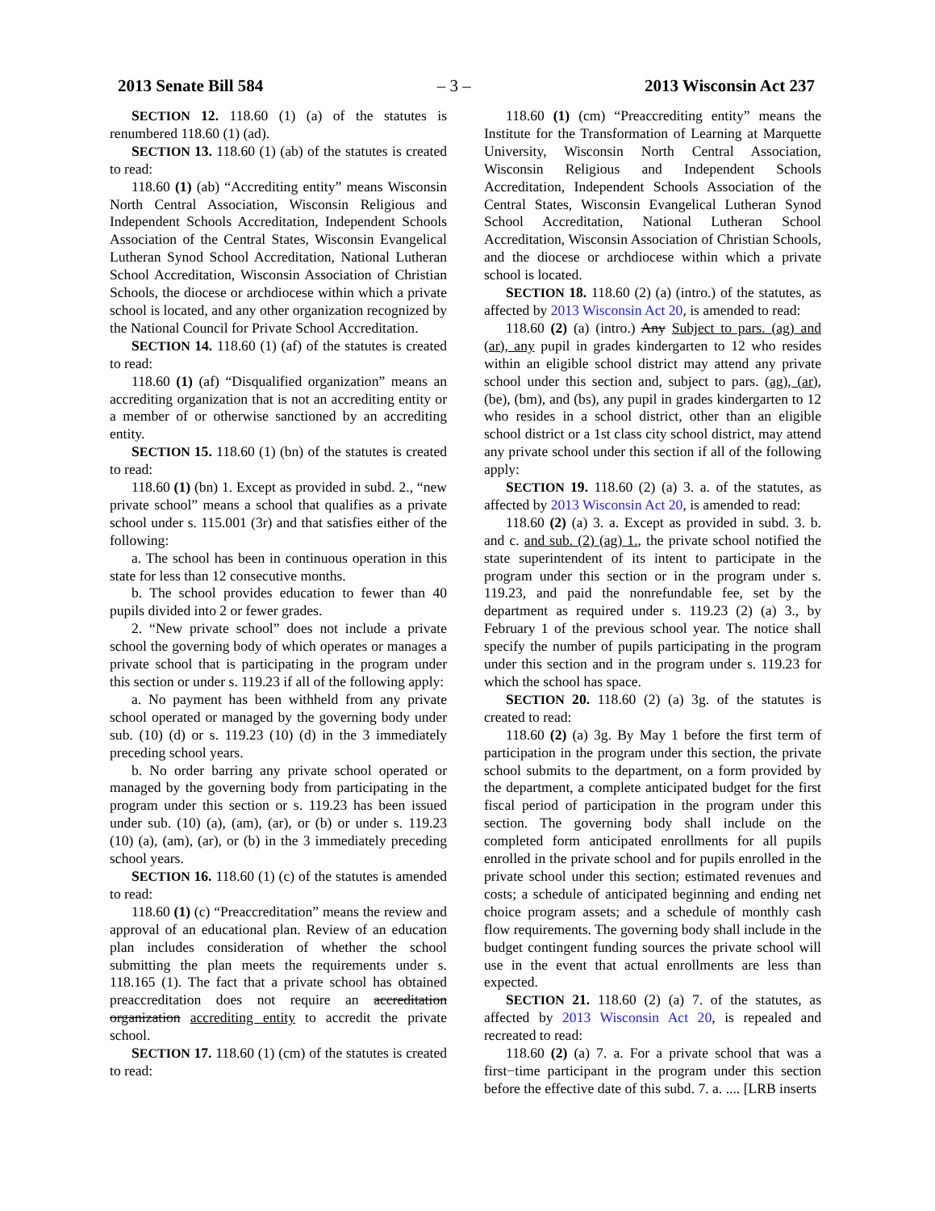2013 Senate Bill 584 – 3 – 2013 Wisconsin Act 237
SECTION 12. 118.60 (1) (a) of the statutes is renumbered 118.60 (1) (ad).
SECTION 13. 118.60 (1) (ab) of the statutes is created to read:
118.60 (1) (ab) “Accrediting entity” means Wisconsin North Central Association, Wisconsin Religious and Independent Schools Accreditation, Independent Schools Association of the Central States, Wisconsin Evangelical Lutheran Synod School Accreditation, National Lutheran School Accreditation, Wisconsin Association of Christian Schools, the diocese or archdiocese within which a private school is located, and any other organization recognized by the National Council for Private School Accreditation.
SECTION 14. 118.60 (1) (af) of the statutes is created to read:
118.60 (1) (af) “Disqualified organization” means an accrediting organization that is not an accrediting entity or a member of or otherwise sanctioned by an accrediting entity.
SECTION 15. 118.60 (1) (bn) of the statutes is created to read:
118.60 (1) (bn) 1. Except as provided in subd. 2., “new private school” means a school that qualifies as a private school under s. 115.001 (3r) and that satisfies either of the following:
a. The school has been in continuous operation in this state for less than 12 consecutive months.
b. The school provides education to fewer than 40 pupils divided into 2 or fewer grades.
2. “New private school” does not include a private school the governing body of which operates or manages a private school that is participating in the program under this section or under s. 119.23 if all of the following apply:
a. No payment has been withheld from any private school operated or managed by the governing body under sub. (10) (d) or s. 119.23 (10) (d) in the 3 immediately preceding school years.
b. No order barring any private school operated or managed by the governing body from participating in the program under this section or s. 119.23 has been issued under sub. (10) (a), (am), (ar), or (b) or under s. 119.23 (10) (a), (am), (ar), or (b) in the 3 immediately preceding school years.
SECTION 16. 118.60 (1) (c) of the statutes is amended to read:
118.60 (1) (c) “Preaccreditation” means the review and approval of an educational plan. Review of an education plan includes consideration of whether the school submitting the plan meets the requirements under s. 118.165 (1). The fact that a private school has obtained preaccreditation does not require an accreditation organization accrediting entity to accredit the private school.
SECTION 17. 118.60 (1) (cm) of the statutes is created to read:
118.60 (1) (cm) “Preaccrediting entity” means the Institute for the Transformation of Learning at Marquette University, Wisconsin North Central Association, Wisconsin Religious and Independent Schools Accreditation, Independent Schools Association of the Central States, Wisconsin Evangelical Lutheran Synod School Accreditation, National Lutheran School Accreditation, Wisconsin Association of Christian Schools, and the diocese or archdiocese within which a private school is located.
SECTION 18. 118.60 (2) (a) (intro.) of the statutes, as affected by 2013 Wisconsin Act 20, is amended to read:
118.60 (2) (a) (intro.) Any Subject to pars. (ag) and (ar), any pupil in grades kindergarten to 12 who resides within an eligible school district may attend any private school under this section and, subject to pars. (ag), (ar), (be), (bm), and (bs), any pupil in grades kindergarten to 12 who resides in a school district, other than an eligible school district or a 1st class city school district, may attend any private school under this section if all of the following apply:
SECTION 19. 118.60 (2) (a) 3. a. of the statutes, as affected by 2013 Wisconsin Act 20, is amended to read:
118.60 (2) (a) 3. a. Except as provided in subd. 3. b. and c. and sub. (2) (ag) 1., the private school notified the state superintendent of its intent to participate in the program under this section or in the program under s. 119.23, and paid the nonrefundable fee, set by the department as required under s. 119.23 (2) (a) 3., by February 1 of the previous school year. The notice shall specify the number of pupils participating in the program under this section and in the program under s. 119.23 for which the school has space.
SECTION 20. 118.60 (2) (a) 3g. of the statutes is created to read:
118.60 (2) (a) 3g. By May 1 before the first term of participation in the program under this section, the private school submits to the department, on a form provided by the department, a complete anticipated budget for the first fiscal period of participation in the program under this section. The governing body shall include on the completed form anticipated enrollments for all pupils enrolled in the private school and for pupils enrolled in the private school under this section; estimated revenues and costs; a schedule of anticipated beginning and ending net choice program assets; and a schedule of monthly cash flow requirements. The governing body shall include in the budget contingent funding sources the private school will use in the event that actual enrollments are less than expected.
SECTION 21. 118.60 (2) (a) 7. of the statutes, as affected by 2013 Wisconsin Act 20, is repealed and recreated to read:
118.60 (2) (a) 7. a. For a private school that was a first−time participant in the program under this section before the effective date of this subd. 7. a. .... [LRB inserts